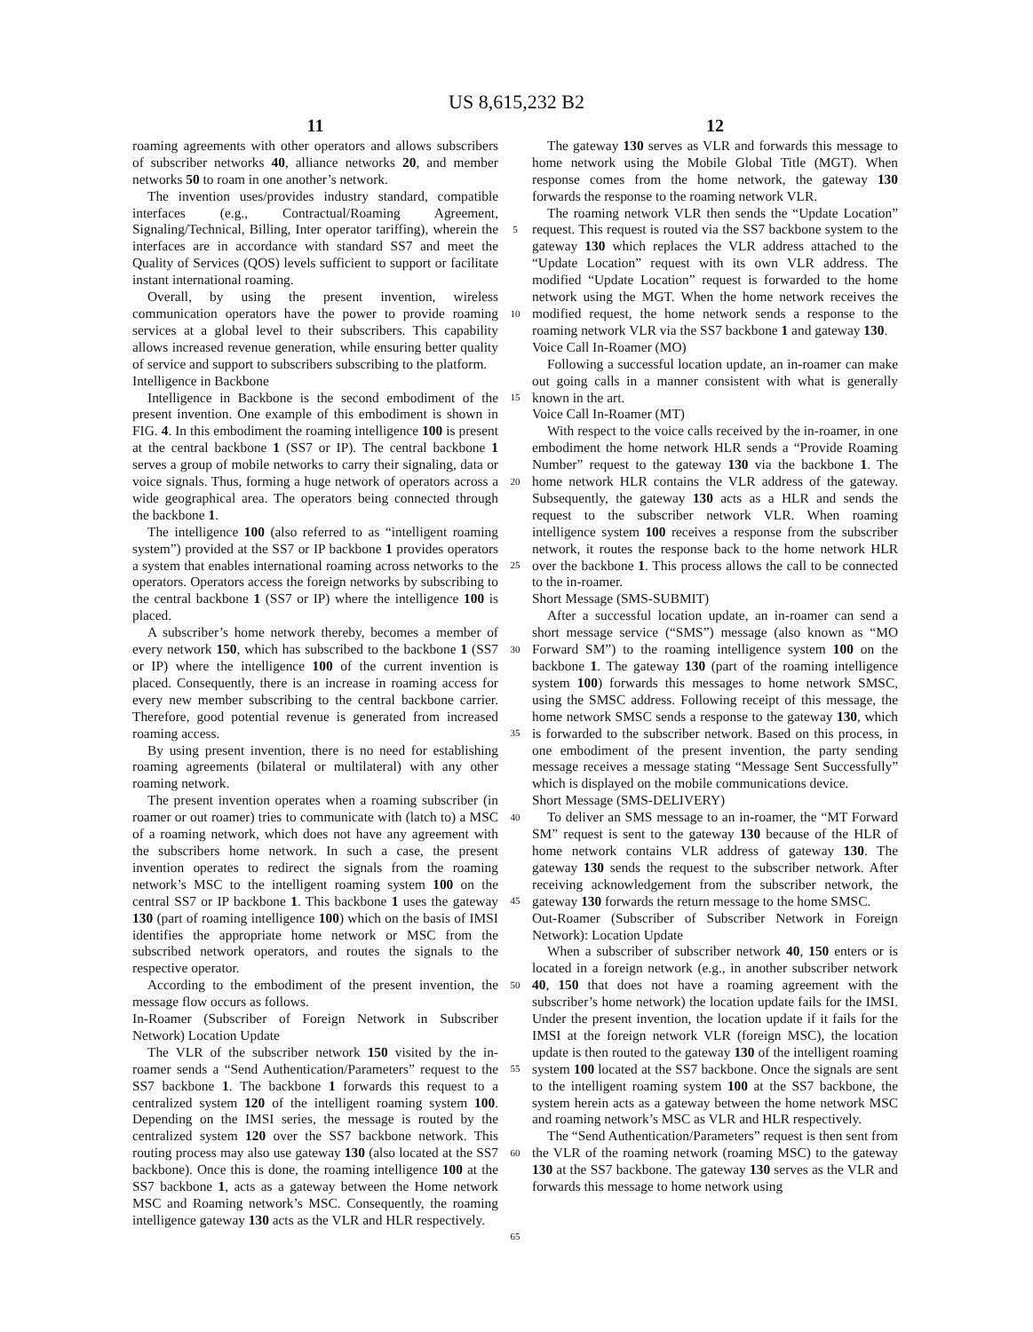US 8,615,232 B2
11
roaming agreements with other operators and allows subscribers of subscriber networks 40, alliance networks 20, and member networks 50 to roam in one another’s network.
The invention uses/provides industry standard, compatible interfaces (e.g., Contractual/Roaming Agreement, Signaling/Technical, Billing, Inter operator tariffing), wherein the interfaces are in accordance with standard SS7 and meet the Quality of Services (QOS) levels sufficient to support or facilitate instant international roaming.
Overall, by using the present invention, wireless communication operators have the power to provide roaming services at a global level to their subscribers. This capability allows increased revenue generation, while ensuring better quality of service and support to subscribers subscribing to the platform.
Intelligence in Backbone
Intelligence in Backbone is the second embodiment of the present invention. One example of this embodiment is shown in FIG. 4. In this embodiment the roaming intelligence 100 is present at the central backbone 1 (SS7 or IP). The central backbone 1 serves a group of mobile networks to carry their signaling, data or voice signals. Thus, forming a huge network of operators across a wide geographical area. The operators being connected through the backbone 1.
The intelligence 100 (also referred to as “intelligent roaming system”) provided at the SS7 or IP backbone 1 provides operators a system that enables international roaming across networks to the operators. Operators access the foreign networks by subscribing to the central backbone 1 (SS7 or IP) where the intelligence 100 is placed.
A subscriber’s home network thereby, becomes a member of every network 150, which has subscribed to the backbone 1 (SS7 or IP) where the intelligence 100 of the current invention is placed. Consequently, there is an increase in roaming access for every new member subscribing to the central backbone carrier. Therefore, good potential revenue is generated from increased roaming access.
By using present invention, there is no need for establishing roaming agreements (bilateral or multilateral) with any other roaming network.
The present invention operates when a roaming subscriber (in roamer or out roamer) tries to communicate with (latch to) a MSC of a roaming network, which does not have any agreement with the subscribers home network. In such a case, the present invention operates to redirect the signals from the roaming network’s MSC to the intelligent roaming system 100 on the central SS7 or IP backbone 1. This backbone 1 uses the gateway 130 (part of roaming intelligence 100) which on the basis of IMSI identifies the appropriate home network or MSC from the subscribed network operators, and routes the signals to the respective operator.
According to the embodiment of the present invention, the message flow occurs as follows.
In-Roamer (Subscriber of Foreign Network in Subscriber Network) Location Update
The VLR of the subscriber network 150 visited by the in-roamer sends a “Send Authentication/Parameters” request to the SS7 backbone 1. The backbone 1 forwards this request to a centralized system 120 of the intelligent roaming system 100. Depending on the IMSI series, the message is routed by the centralized system 120 over the SS7 backbone network. This routing process may also use gateway 130 (also located at the SS7 backbone). Once this is done, the roaming intelligence 100 at the SS7 backbone 1, acts as a gateway between the Home network MSC and Roaming network’s MSC. Consequently, the roaming intelligence gateway 130 acts as the VLR and HLR respectively.
5
10
15
20
25
30
35
40
45
50
55
60
65
12
The gateway 130 serves as VLR and forwards this message to home network using the Mobile Global Title (MGT). When response comes from the home network, the gateway 130 forwards the response to the roaming network VLR.
The roaming network VLR then sends the “Update Location” request. This request is routed via the SS7 backbone system to the gateway 130 which replaces the VLR address attached to the “Update Location” request with its own VLR address. The modified “Update Location” request is forwarded to the home network using the MGT. When the home network receives the modified request, the home network sends a response to the roaming network VLR via the SS7 backbone 1 and gateway 130.
Voice Call In-Roamer (MO)
Following a successful location update, an in-roamer can make out going calls in a manner consistent with what is generally known in the art.
Voice Call In-Roamer (MT)
With respect to the voice calls received by the in-roamer, in one embodiment the home network HLR sends a “Provide Roaming Number” request to the gateway 130 via the backbone 1. The home network HLR contains the VLR address of the gateway. Subsequently, the gateway 130 acts as a HLR and sends the request to the subscriber network VLR. When roaming intelligence system 100 receives a response from the subscriber network, it routes the response back to the home network HLR over the backbone 1. This process allows the call to be connected to the in-roamer.
Short Message (SMS-SUBMIT)
After a successful location update, an in-roamer can send a short message service (“SMS”) message (also known as “MO Forward SM”) to the roaming intelligence system 100 on the backbone 1. The gateway 130 (part of the roaming intelligence system 100) forwards this messages to home network SMSC, using the SMSC address. Following receipt of this message, the home network SMSC sends a response to the gateway 130, which is forwarded to the subscriber network. Based on this process, in one embodiment of the present invention, the party sending message receives a message stating “Message Sent Successfully” which is displayed on the mobile communications device.
Short Message (SMS-DELIVERY)
To deliver an SMS message to an in-roamer, the “MT Forward SM” request is sent to the gateway 130 because of the HLR of home network contains VLR address of gateway 130. The gateway 130 sends the request to the subscriber network. After receiving acknowledgement from the subscriber network, the gateway 130 forwards the return message to the home SMSC.
Out-Roamer (Subscriber of Subscriber Network in Foreign Network): Location Update
When a subscriber of subscriber network 40, 150 enters or is located in a foreign network (e.g., in another subscriber network 40, 150 that does not have a roaming agreement with the subscriber’s home network) the location update fails for the IMSI. Under the present invention, the location update if it fails for the IMSI at the foreign network VLR (foreign MSC), the location update is then routed to the gateway 130 of the intelligent roaming system 100 located at the SS7 backbone. Once the signals are sent to the intelligent roaming system 100 at the SS7 backbone, the system herein acts as a gateway between the home network MSC and roaming network’s MSC as VLR and HLR respectively.
The “Send Authentication/Parameters” request is then sent from the VLR of the roaming network (roaming MSC) to the gateway 130 at the SS7 backbone. The gateway 130 serves as the VLR and forwards this message to home network using